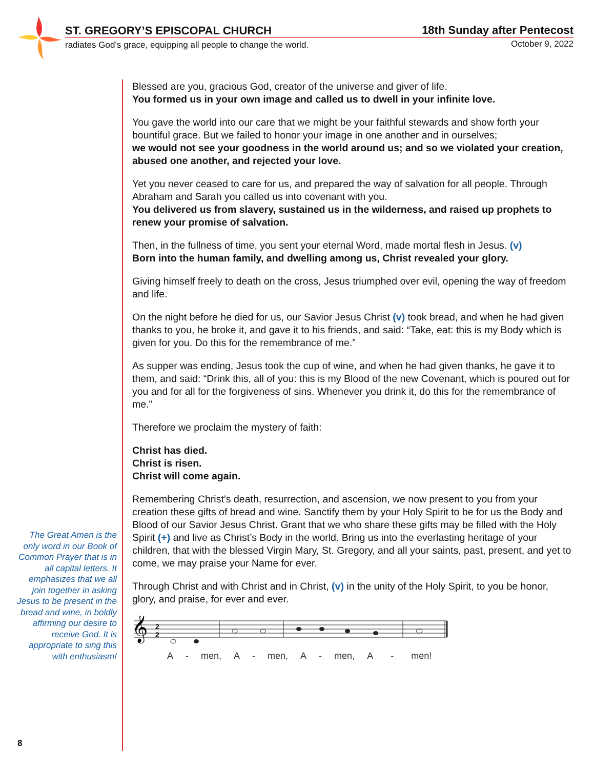ST. GREGORY’S EPISCOPAL CHURCH 18th Sunday after Pentecost
radiates God’s grace, equipping all people to change the world.
October 9, 2022
Blessed are you, gracious God, creator of the universe and giver of life.
You formed us in your own image and called us to dwell in your infinite love.
You gave the world into our care that we might be your faithful stewards and show forth your bountiful grace. But we failed to honor your image in one another and in ourselves;
we would not see your goodness in the world around us; and so we violated your creation, abused one another, and rejected your love.
Yet you never ceased to care for us, and prepared the way of salvation for all people. Through Abraham and Sarah you called us into covenant with you.
You delivered us from slavery, sustained us in the wilderness, and raised up prophets to renew your promise of salvation.
Then, in the fullness of time, you sent your eternal Word, made mortal flesh in Jesus. (v)
Born into the human family, and dwelling among us, Christ revealed your glory.
Giving himself freely to death on the cross, Jesus triumphed over evil, opening the way of freedom and life.
On the night before he died for us, our Savior Jesus Christ (v) took bread, and when he had given thanks to you, he broke it, and gave it to his friends, and said: “Take, eat: this is my Body which is given for you. Do this for the remembrance of me.”
As supper was ending, Jesus took the cup of wine, and when he had given thanks, he gave it to them, and said: “Drink this, all of you: this is my Blood of the new Covenant, which is poured out for you and for all for the forgiveness of sins. Whenever you drink it, do this for the remembrance of me.”
Therefore we proclaim the mystery of faith:
Christ has died.
Christ is risen.
Christ will come again.
Remembering Christ’s death, resurrection, and ascension, we now present to you from your creation these gifts of bread and wine. Sanctify them by your Holy Spirit to be for us the Body and Blood of our Savior Jesus Christ. Grant that we who share these gifts may be filled with the Holy Spirit (+) and live as Christ’s Body in the world. Bring us into the everlasting heritage of your children, that with the blessed Virgin Mary, St. Gregory, and all your saints, past, present, and yet to come, we may praise your Name for ever.
Through Christ and with Christ and in Christ, (v) in the unity of the Holy Spirit, to you be honor, glory, and praise, for ever and ever.
𝄞
2
2
A - men, A - men, A - men, A - men!
The Great Amen is the only word in our Book of Common Prayer that is in all capital letters. It emphasizes that we all join together in asking Jesus to be present in the bread and wine, in boldly affirming our desire to receive God. It is appropriate to sing this with enthusiasm!
8